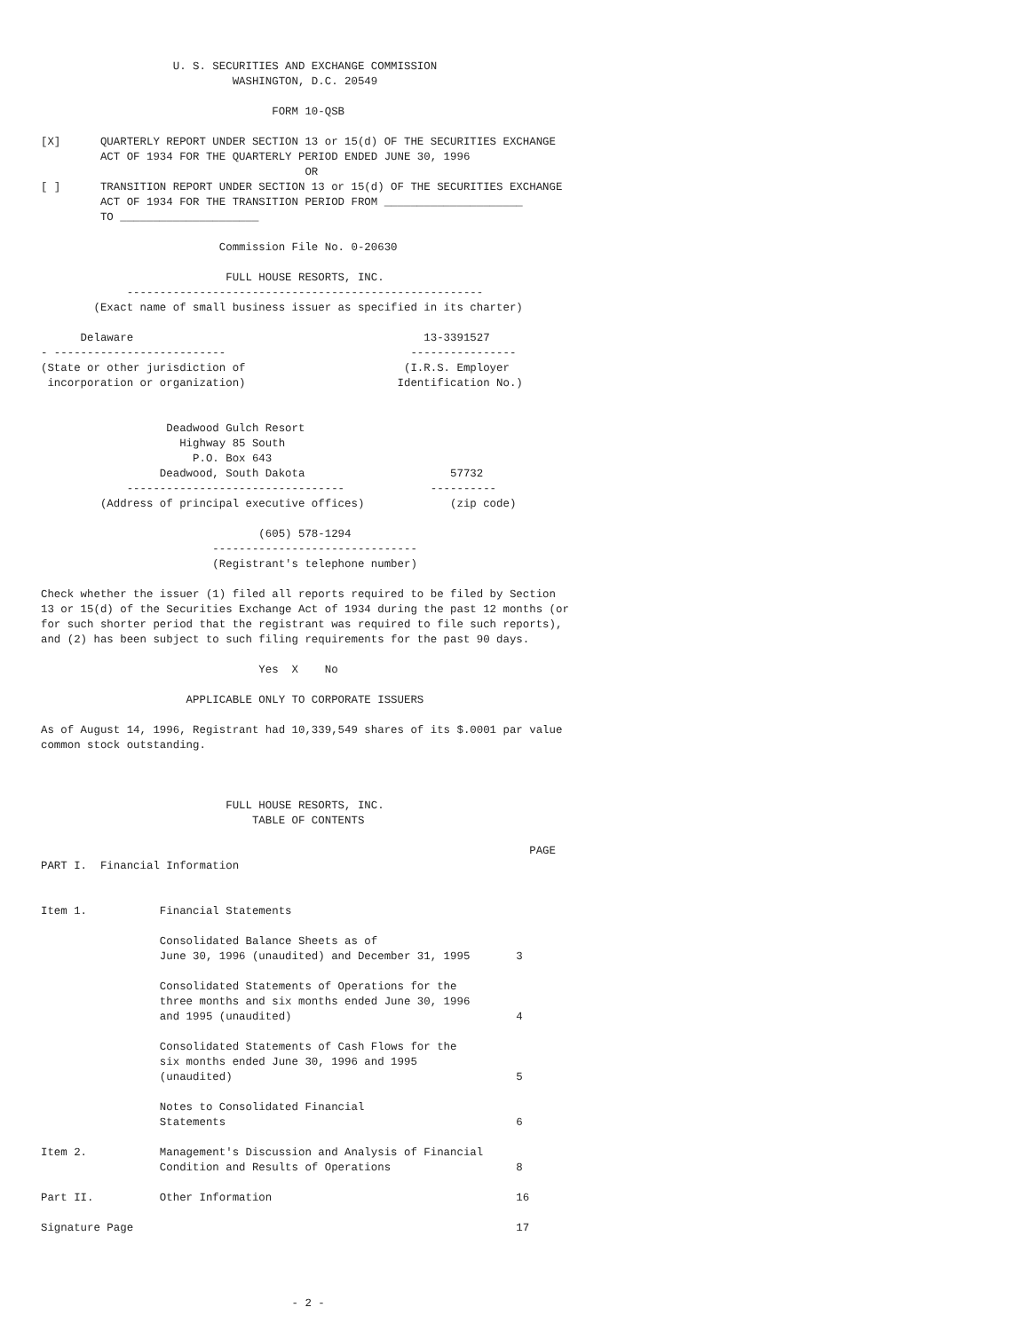U. S. SECURITIES AND EXCHANGE COMMISSION
                             WASHINGTON, D.C. 20549

                                   FORM 10-QSB

[X]      QUARTERLY REPORT UNDER SECTION 13 or 15(d) OF THE SECURITIES EXCHANGE
         ACT OF 1934 FOR THE QUARTERLY PERIOD ENDED JUNE 30, 1996
                                        OR
[ ]      TRANSITION REPORT UNDER SECTION 13 or 15(d) OF THE SECURITIES EXCHANGE
         ACT OF 1934 FOR THE TRANSITION PERIOD FROM _____________________
         TO _____________________

                           Commission File No. 0-20630

                            FULL HOUSE RESORTS, INC.
             ------------------------------------------------------
        (Exact name of small business issuer as specified in its charter)

      Delaware                                            13-3391527
- --------------------------                            ----------------
(State or other jurisdiction of                        (I.R.S. Employer
 incorporation or organization)                       Identification No.)


                   Deadwood Gulch Resort
                     Highway 85 South
                       P.O. Box 643
                  Deadwood, South Dakota                      57732
             ---------------------------------             ----------
         (Address of principal executive offices)             (zip code)

                                 (605) 578-1294
                          -------------------------------
                          (Registrant's telephone number)

Check whether the issuer (1) filed all reports required to be filed by Section
13 or 15(d) of the Securities Exchange Act of 1934 during the past 12 months (or
for such shorter period that the registrant was required to file such reports),
and (2) has been subject to such filing requirements for the past 90 days.

                                 Yes  X    No

                      APPLICABLE ONLY TO CORPORATE ISSUERS

As of August 14, 1996, Registrant had 10,339,549 shares of its $.0001 par value
common stock outstanding.



                            FULL HOUSE RESORTS, INC.
                                TABLE OF CONTENTS

                                                                          PAGE
PART I.  Financial Information


Item 1.           Financial Statements

                  Consolidated Balance Sheets as of
                  June 30, 1996 (unaudited) and December 31, 1995       3

                  Consolidated Statements of Operations for the
                  three months and six months ended June 30, 1996
                  and 1995 (unaudited)                                  4

                  Consolidated Statements of Cash Flows for the
                  six months ended June 30, 1996 and 1995
                  (unaudited)                                           5

                  Notes to Consolidated Financial
                  Statements                                            6

Item 2.           Management's Discussion and Analysis of Financial
                  Condition and Results of Operations                   8

Part II.          Other Information                                     16

Signature Page                                                          17




                                      - 2 -